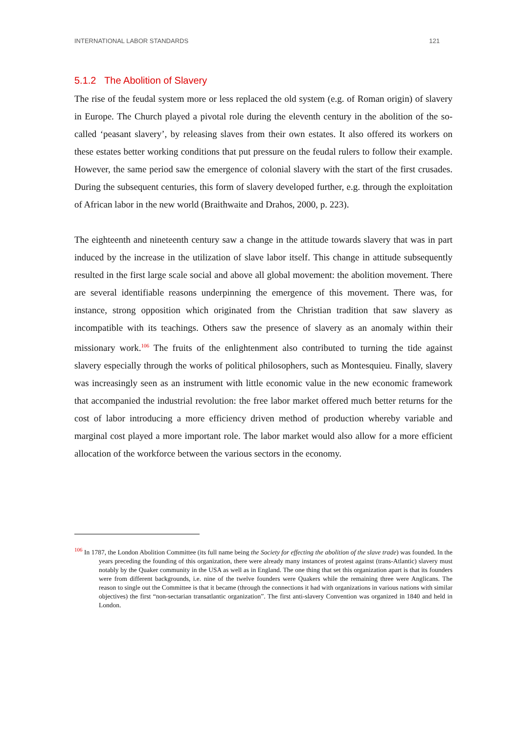INTERNATIONAL LABOR STANDARDS 121
5.1.2 The Abolition of Slavery
The rise of the feudal system more or less replaced the old system (e.g. of Roman origin) of slavery in Europe. The Church played a pivotal role during the eleventh century in the abolition of the so-called ‘peasant slavery’, by releasing slaves from their own estates. It also offered its workers on these estates better working conditions that put pressure on the feudal rulers to follow their example. However, the same period saw the emergence of colonial slavery with the start of the first crusades. During the subsequent centuries, this form of slavery developed further, e.g. through the exploitation of African labor in the new world (Braithwaite and Drahos, 2000, p. 223).
The eighteenth and nineteenth century saw a change in the attitude towards slavery that was in part induced by the increase in the utilization of slave labor itself. This change in attitude subsequently resulted in the first large scale social and above all global movement: the abolition movement. There are several identifiable reasons underpinning the emergence of this movement. There was, for instance, strong opposition which originated from the Christian tradition that saw slavery as incompatible with its teachings. Others saw the presence of slavery as an anomaly within their missionary work.<sup>106</sup> The fruits of the enlightenment also contributed to turning the tide against slavery especially through the works of political philosophers, such as Montesquieu. Finally, slavery was increasingly seen as an instrument with little economic value in the new economic framework that accompanied the industrial revolution: the free labor market offered much better returns for the cost of labor introducing a more efficiency driven method of production whereby variable and marginal cost played a more important role. The labor market would also allow for a more efficient allocation of the workforce between the various sectors in the economy.
<sup>106</sup> In 1787, the London Abolition Committee (its full name being the Society for effecting the abolition of the slave trade) was founded. In the years preceding the founding of this organization, there were already many instances of protest against (trans-Atlantic) slavery must notably by the Quaker community in the USA as well as in England. The one thing that set this organization apart is that its founders were from different backgrounds, i.e. nine of the twelve founders were Quakers while the remaining three were Anglicans. The reason to single out the Committee is that it became (through the connections it had with organizations in various nations with similar objectives) the first “non-sectarian transatlantic organization”. The first anti-slavery Convention was organized in 1840 and held in London.